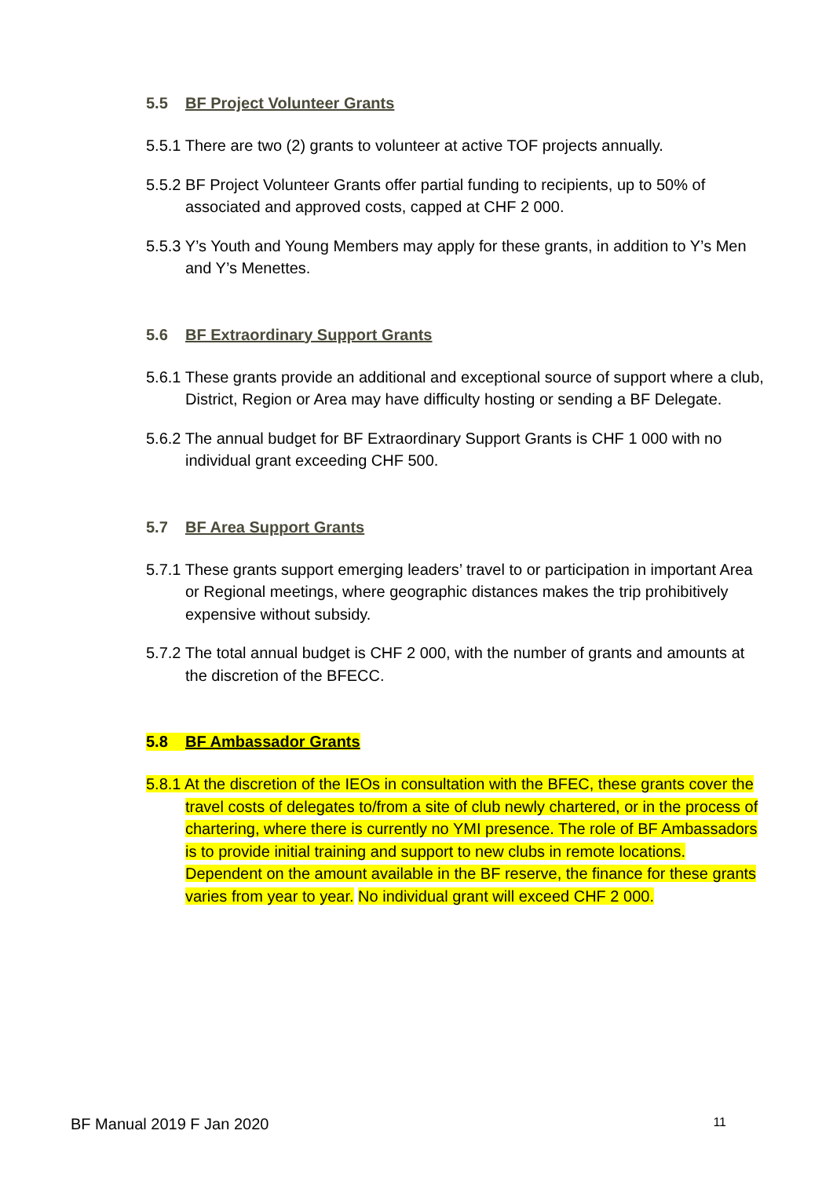5.5 BF Project Volunteer Grants
5.5.1 There are two (2) grants to volunteer at active TOF projects annually.
5.5.2 BF Project Volunteer Grants offer partial funding to recipients, up to 50% of associated and approved costs, capped at CHF 2 000.
5.5.3 Y’s Youth and Young Members may apply for these grants, in addition to Y’s Men and Y’s Menettes.
5.6 BF Extraordinary Support Grants
5.6.1 These grants provide an additional and exceptional source of support where a club, District, Region or Area may have difficulty hosting or sending a BF Delegate.
5.6.2 The annual budget for BF Extraordinary Support Grants is CHF 1 000 with no individual grant exceeding CHF 500.
5.7 BF Area Support Grants
5.7.1 These grants support emerging leaders’ travel to or participation in important Area or Regional meetings, where geographic distances makes the trip prohibitively expensive without subsidy.
5.7.2 The total annual budget is CHF 2 000, with the number of grants and amounts at the discretion of the BFECC.
5.8 BF Ambassador Grants
5.8.1 At the discretion of the IEOs in consultation with the BFEC, these grants cover the travel costs of delegates to/from a site of club newly chartered, or in the process of chartering, where there is currently no YMI presence. The role of BF Ambassadors is to provide initial training and support to new clubs in remote locations. Dependent on the amount available in the BF reserve, the finance for these grants varies from year to year. No individual grant will exceed CHF 2 000.
BF Manual 2019 F Jan 2020 11